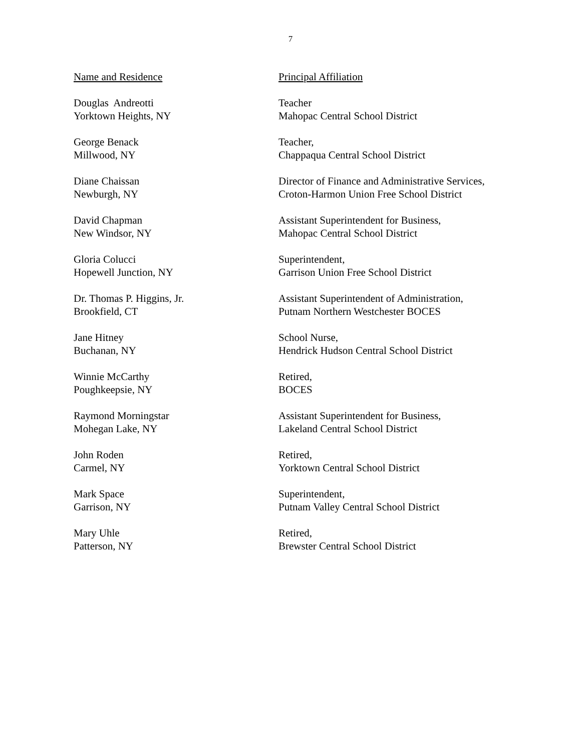7
| Name and Residence | Principal Affiliation |
| --- | --- |
| Douglas Andreotti Yorktown Heights, NY | Teacher Mahopac Central School District |
| George Benack Millwood, NY | Teacher, Chappaqua Central School District |
| Diane Chaissan Newburgh, NY | Director of Finance and Administrative Services, Croton-Harmon Union Free School District |
| David Chapman New Windsor, NY | Assistant Superintendent for Business, Mahopac Central School District |
| Gloria Colucci Hopewell Junction, NY | Superintendent, Garrison Union Free School District |
| Dr. Thomas P. Higgins, Jr. Brookfield, CT | Assistant Superintendent of Administration, Putnam Northern Westchester BOCES |
| Jane Hitney Buchanan, NY | School Nurse, Hendrick Hudson Central School District |
| Winnie McCarthy Poughkeepsie, NY | Retired, BOCES |
| Raymond Morningstar Mohegan Lake, NY | Assistant Superintendent for Business, Lakeland Central School District |
| John Roden Carmel, NY | Retired, Yorktown Central School District |
| Mark Space Garrison, NY | Superintendent, Putnam Valley Central School District |
| Mary Uhle Patterson, NY | Retired, Brewster Central School District |